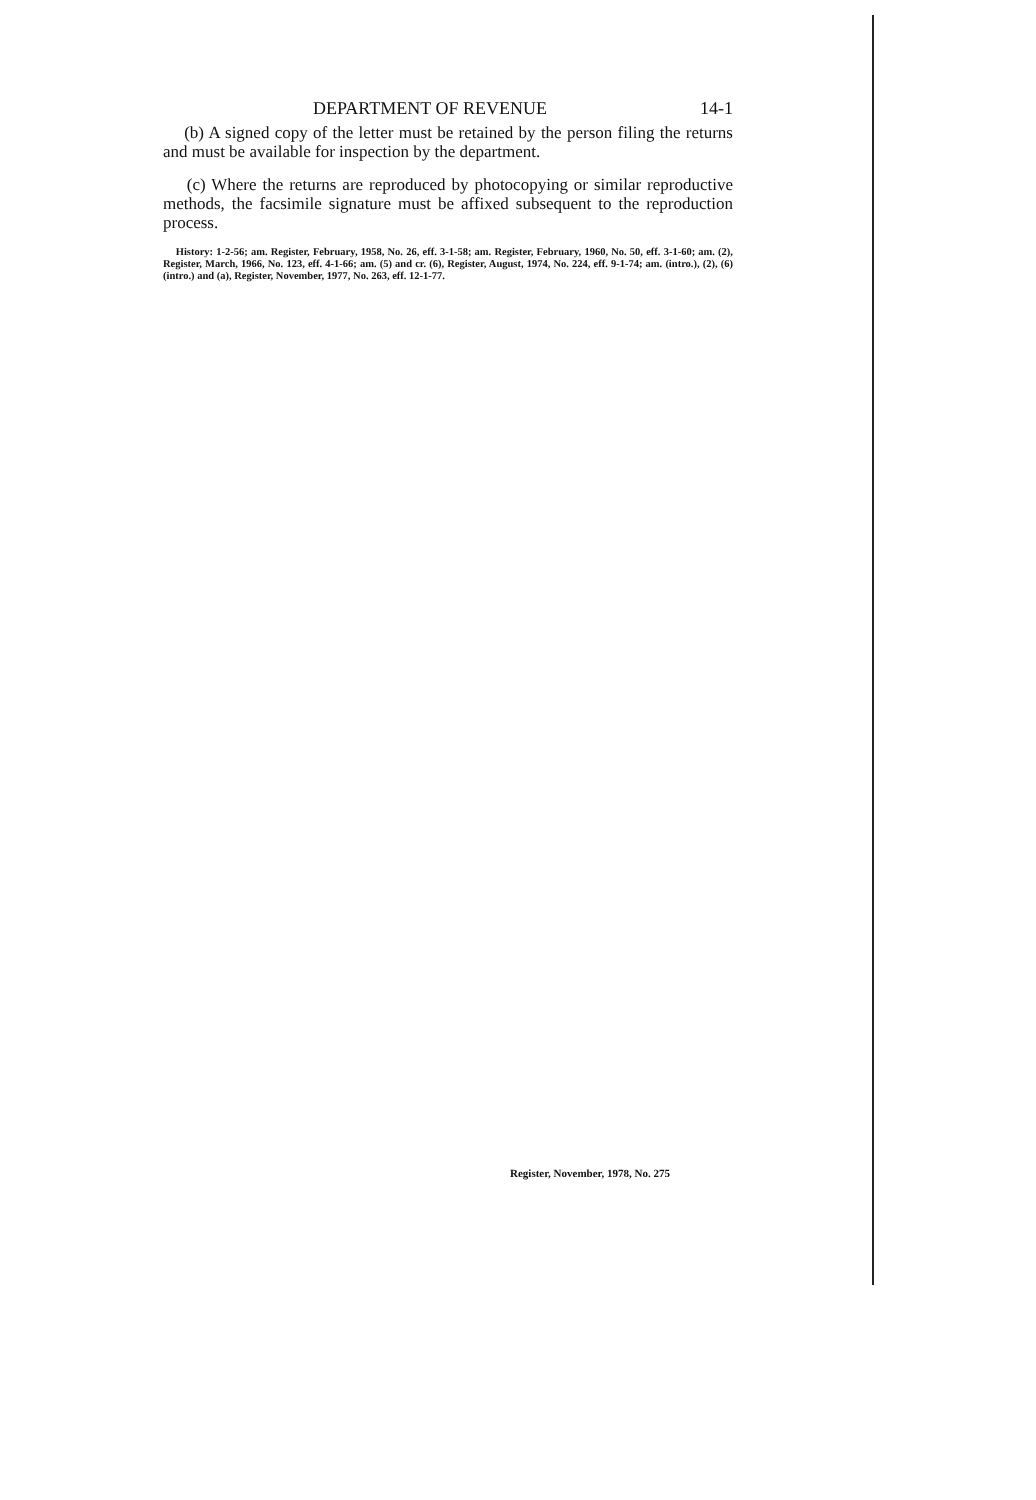DEPARTMENT OF REVENUE 14-1
(b) A signed copy of the letter must be retained by the person filing the returns and must be available for inspection by the department.
(c) Where the returns are reproduced by photocopying or similar reproductive methods, the facsimile signature must be affixed subsequent to the reproduction process.
History: 1-2-56; am. Register, February, 1958, No. 26, eff. 3-1-58; am. Register, February, 1960, No. 50, eff. 3-1-60; am. (2), Register, March, 1966, No. 123, eff. 4-1-66; am. (5) and cr. (6), Register, August, 1974, No. 224, eff. 9-1-74; am. (intro.), (2), (6) (intro.) and (a), Register, November, 1977, No. 263, eff. 12-1-77.
Register, November, 1978, No. 275